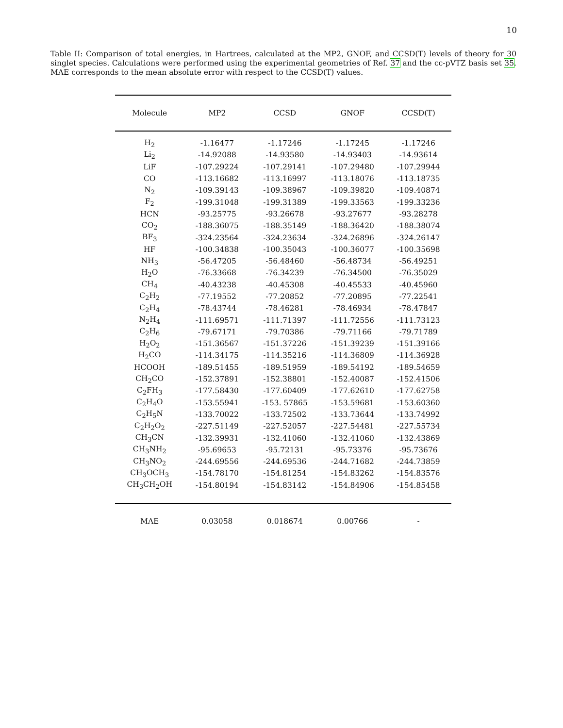10
Table II: Comparison of total energies, in Hartrees, calculated at the MP2, GNOF, and CCSD(T) levels of theory for 30 singlet species. Calculations were performed using the experimental geometries of Ref. 37 and the cc-pVTZ basis set 35. MAE corresponds to the mean absolute error with respect to the CCSD(T) values.
| Molecule | MP2 | CCSD | GNOF | CCSD(T) |
| --- | --- | --- | --- | --- |
| H<sub>2</sub> | -1.16477 | -1.17246 | -1.17245 | -1.17246 |
| Li<sub>2</sub> | -14.92088 | -14.93580 | -14.93403 | -14.93614 |
| LiF | -107.29224 | -107.29141 | -107.29480 | -107.29944 |
| CO | -113.16682 | -113.16997 | -113.18076 | -113.18735 |
| N<sub>2</sub> | -109.39143 | -109.38967 | -109.39820 | -109.40874 |
| F<sub>2</sub> | -199.31048 | -199.31389 | -199.33563 | -199.33236 |
| HCN | -93.25775 | -93.26678 | -93.27677 | -93.28278 |
| CO<sub>2</sub> | -188.36075 | -188.35149 | -188.36420 | -188.38074 |
| BF<sub>3</sub> | -324.23564 | -324.23634 | -324.26896 | -324.26147 |
| HF | -100.34838 | -100.35043 | -100.36077 | -100.35698 |
| NH<sub>3</sub> | -56.47205 | -56.48460 | -56.48734 | -56.49251 |
| H<sub>2</sub>O | -76.33668 | -76.34239 | -76.34500 | -76.35029 |
| CH<sub>4</sub> | -40.43238 | -40.45308 | -40.45533 | -40.45960 |
| C<sub>2</sub>H<sub>2</sub> | -77.19552 | -77.20852 | -77.20895 | -77.22541 |
| C<sub>2</sub>H<sub>4</sub> | -78.43744 | -78.46281 | -78.46934 | -78.47847 |
| N<sub>2</sub>H<sub>4</sub> | -111.69571 | -111.71397 | -111.72556 | -111.73123 |
| C<sub>2</sub>H<sub>6</sub> | -79.67171 | -79.70386 | -79.71166 | -79.71789 |
| H<sub>2</sub>O<sub>2</sub> | -151.36567 | -151.37226 | -151.39239 | -151.39166 |
| H<sub>2</sub>CO | -114.34175 | -114.35216 | -114.36809 | -114.36928 |
| HCOOH | -189.51455 | -189.51959 | -189.54192 | -189.54659 |
| CH<sub>2</sub>CO | -152.37891 | -152.38801 | -152.40087 | -152.41506 |
| C<sub>2</sub>FH<sub>3</sub> | -177.58430 | -177.60409 | -177.62610 | -177.62758 |
| C<sub>2</sub>H<sub>4</sub>O | -153.55941 | -153. 57865 | -153.59681 | -153.60360 |
| C<sub>2</sub>H<sub>5</sub>N | -133.70022 | -133.72502 | -133.73644 | -133.74992 |
| C<sub>2</sub>H<sub>2</sub>O<sub>2</sub> | -227.51149 | -227.52057 | -227.54481 | -227.55734 |
| CH<sub>3</sub>CN | -132.39931 | -132.41060 | -132.41060 | -132.43869 |
| CH<sub>3</sub>NH<sub>2</sub> | -95.69653 | -95.72131 | -95.73376 | -95.73676 |
| CH<sub>3</sub>NO<sub>2</sub> | -244.69556 | -244.69536 | -244.71682 | -244.73859 |
| CH<sub>3</sub>OCH<sub>3</sub> | -154.78170 | -154.81254 | -154.83262 | -154.83576 |
| CH<sub>3</sub>CH<sub>2</sub>OH | -154.80194 | -154.83142 | -154.84906 | -154.85458 |
| MAE | 0.03058 | 0.018674 | 0.00766 | - |